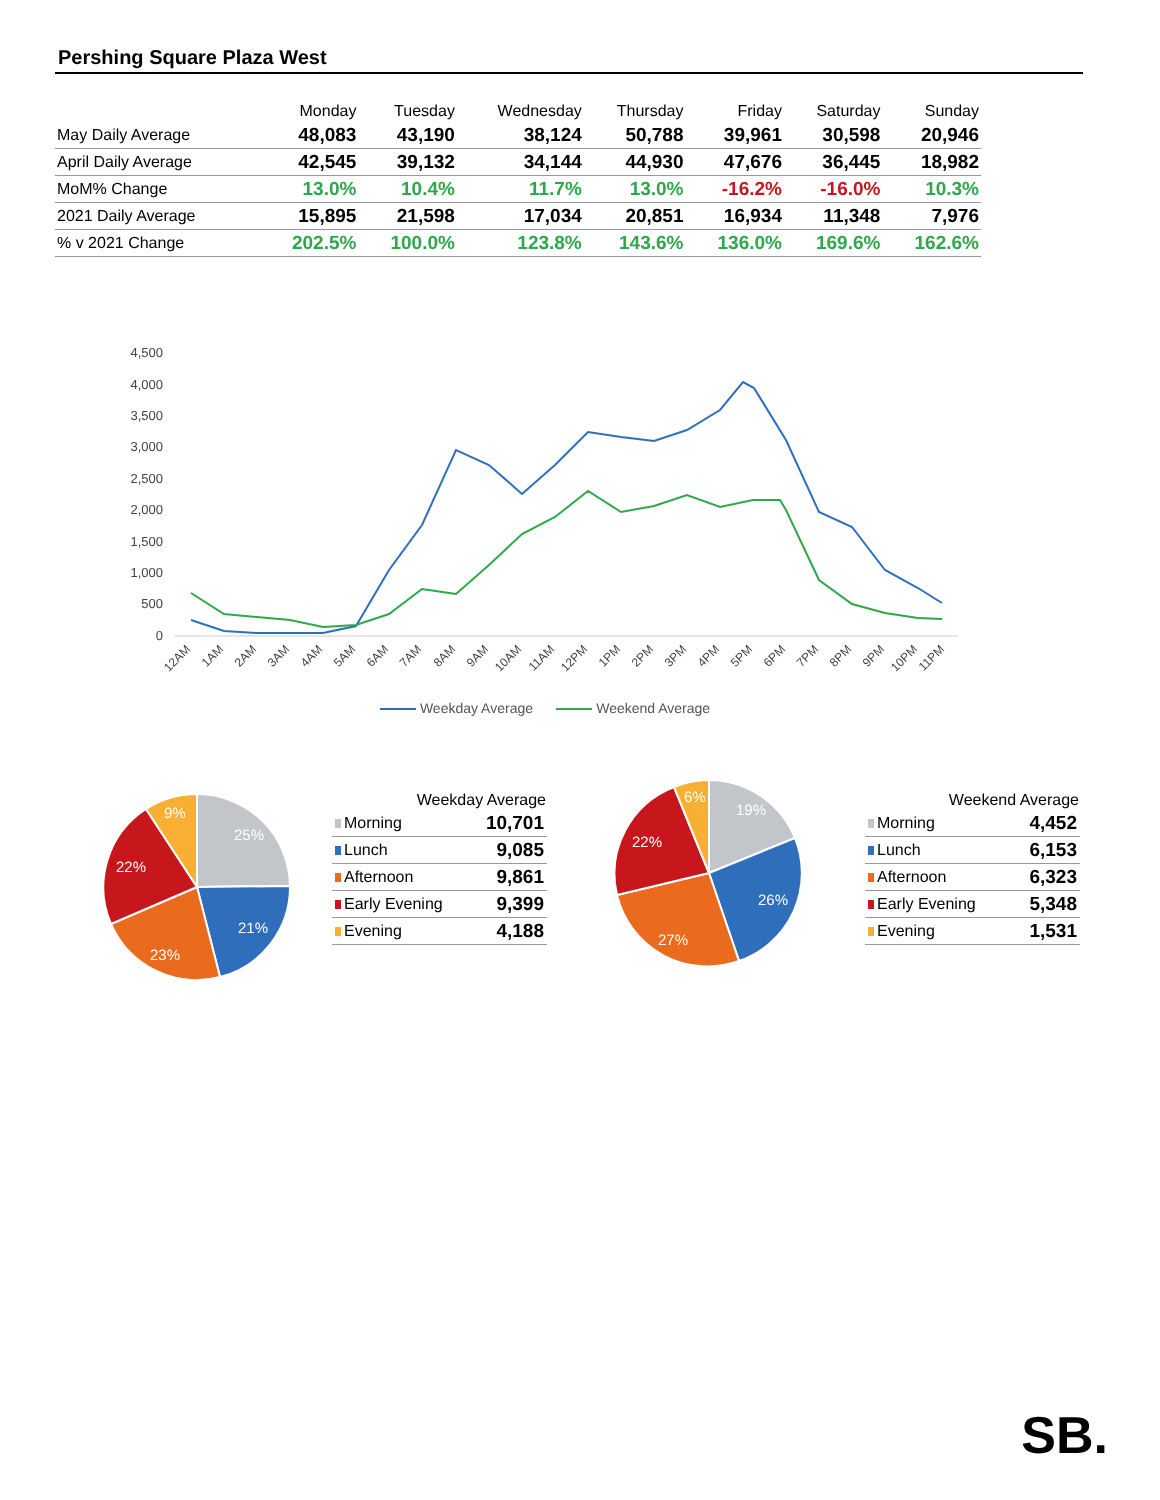Pershing Square Plaza West
| | Monday | Tuesday | Wednesday | Thursday | Friday | Saturday | Sunday |
| --- | --- | --- | --- | --- | --- | --- | --- |
| May Daily Average | 48,083 | 43,190 | 38,124 | 50,788 | 39,961 | 30,598 | 20,946 |
| April Daily Average | 42,545 | 39,132 | 34,144 | 44,930 | 47,676 | 36,445 | 18,982 |
| MoM% Change | 13.0% | 10.4% | 11.7% | 13.0% | -16.2% | -16.0% | 10.3% |
| 2021 Daily Average | 15,895 | 21,598 | 17,034 | 20,851 | 16,934 | 11,348 | 7,976 |
| % v 2021 Change | 202.5% | 100.0% | 123.8% | 143.6% | 136.0% | 169.6% | 162.6% |
4,500
4,000
3,500
3,000
2,500
2,000
1,500
1,000
500
0
12AM
1AM
2AM
3AM
4AM
5AM
6AM
7AM
8AM
9AM
10AM
11AM
12PM
1PM
2PM
3PM
4PM
5PM
6PM
7PM
8PM
9PM
10PM
11PM
Weekday Average Weekend Average
25%
21%
23%
22%
9%
| Weekday Average | |
| --- | --- |
| Morning | 10,701 |
| Lunch | 9,085 |
| Afternoon | 9,861 |
| Early Evening | 9,399 |
| Evening | 4,188 |
19%
26%
27%
22%
6%
| Weekend Average | |
| --- | --- |
| Morning | 4,452 |
| Lunch | 6,153 |
| Afternoon | 6,323 |
| Early Evening | 5,348 |
| Evening | 1,531 |
SB.